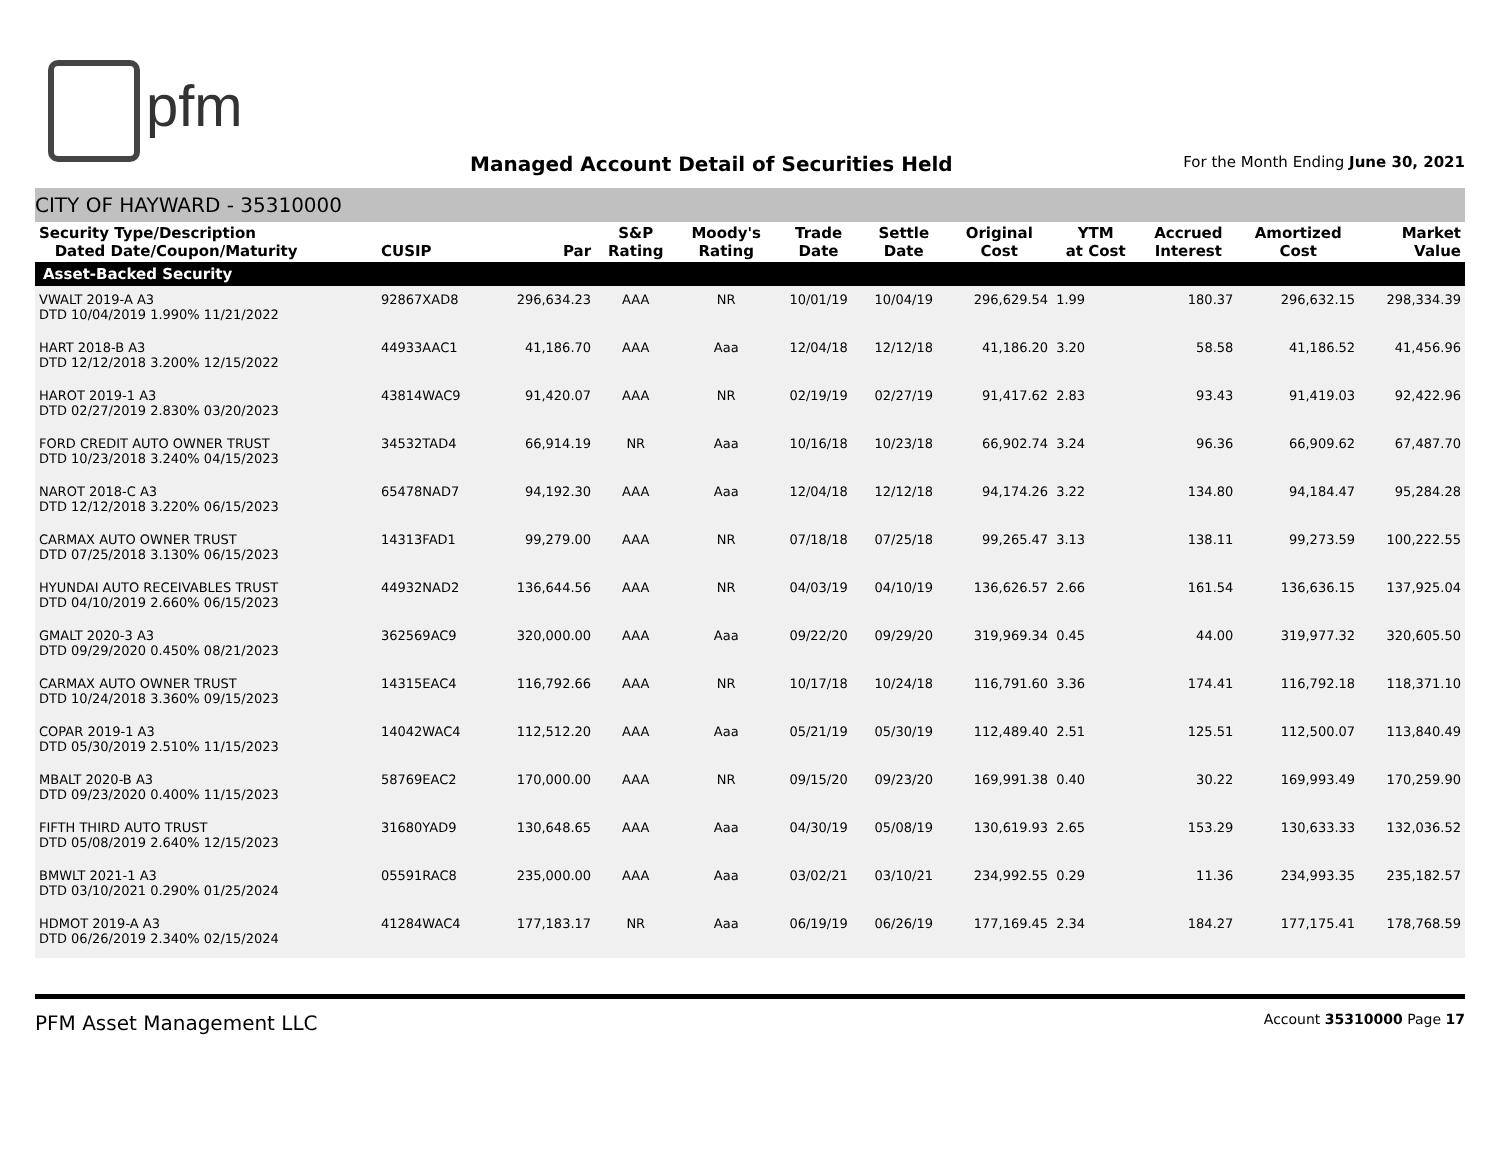pfm
Managed Account Detail of Securities Held
For the Month Ending June 30, 2021
CITY OF HAYWARD - 35310000
| Security Type/Description Dated Date/Coupon/Maturity | CUSIP | Par | S&P Rating | Moody's Rating | Trade Date | Settle Date | Original Cost | YTM at Cost | Accrued Interest | Amortized Cost | Market Value |
| --- | --- | --- | --- | --- | --- | --- | --- | --- | --- | --- | --- |
| Asset-Backed Security | | | | | | | | | | | |
| VWALT 2019-A A3 DTD 10/04/2019 1.990% 11/21/2022 | 92867XAD8 | 296,634.23 | AAA | NR | 10/01/19 | 10/04/19 | 296,629.54 | 1.99 | 180.37 | 296,632.15 | 298,334.39 |
| HART 2018-B A3 DTD 12/12/2018 3.200% 12/15/2022 | 44933AAC1 | 41,186.70 | AAA | Aaa | 12/04/18 | 12/12/18 | 41,186.20 | 3.20 | 58.58 | 41,186.52 | 41,456.96 |
| HAROT 2019-1 A3 DTD 02/27/2019 2.830% 03/20/2023 | 43814WAC9 | 91,420.07 | AAA | NR | 02/19/19 | 02/27/19 | 91,417.62 | 2.83 | 93.43 | 91,419.03 | 92,422.96 |
| FORD CREDIT AUTO OWNER TRUST DTD 10/23/2018 3.240% 04/15/2023 | 34532TAD4 | 66,914.19 | NR | Aaa | 10/16/18 | 10/23/18 | 66,902.74 | 3.24 | 96.36 | 66,909.62 | 67,487.70 |
| NAROT 2018-C A3 DTD 12/12/2018 3.220% 06/15/2023 | 65478NAD7 | 94,192.30 | AAA | Aaa | 12/04/18 | 12/12/18 | 94,174.26 | 3.22 | 134.80 | 94,184.47 | 95,284.28 |
| CARMAX AUTO OWNER TRUST DTD 07/25/2018 3.130% 06/15/2023 | 14313FAD1 | 99,279.00 | AAA | NR | 07/18/18 | 07/25/18 | 99,265.47 | 3.13 | 138.11 | 99,273.59 | 100,222.55 |
| HYUNDAI AUTO RECEIVABLES TRUST DTD 04/10/2019 2.660% 06/15/2023 | 44932NAD2 | 136,644.56 | AAA | NR | 04/03/19 | 04/10/19 | 136,626.57 | 2.66 | 161.54 | 136,636.15 | 137,925.04 |
| GMALT 2020-3 A3 DTD 09/29/2020 0.450% 08/21/2023 | 362569AC9 | 320,000.00 | AAA | Aaa | 09/22/20 | 09/29/20 | 319,969.34 | 0.45 | 44.00 | 319,977.32 | 320,605.50 |
| CARMAX AUTO OWNER TRUST DTD 10/24/2018 3.360% 09/15/2023 | 14315EAC4 | 116,792.66 | AAA | NR | 10/17/18 | 10/24/18 | 116,791.60 | 3.36 | 174.41 | 116,792.18 | 118,371.10 |
| COPAR 2019-1 A3 DTD 05/30/2019 2.510% 11/15/2023 | 14042WAC4 | 112,512.20 | AAA | Aaa | 05/21/19 | 05/30/19 | 112,489.40 | 2.51 | 125.51 | 112,500.07 | 113,840.49 |
| MBALT 2020-B A3 DTD 09/23/2020 0.400% 11/15/2023 | 58769EAC2 | 170,000.00 | AAA | NR | 09/15/20 | 09/23/20 | 169,991.38 | 0.40 | 30.22 | 169,993.49 | 170,259.90 |
| FIFTH THIRD AUTO TRUST DTD 05/08/2019 2.640% 12/15/2023 | 31680YAD9 | 130,648.65 | AAA | Aaa | 04/30/19 | 05/08/19 | 130,619.93 | 2.65 | 153.29 | 130,633.33 | 132,036.52 |
| BMWLT 2021-1 A3 DTD 03/10/2021 0.290% 01/25/2024 | 05591RAC8 | 235,000.00 | AAA | Aaa | 03/02/21 | 03/10/21 | 234,992.55 | 0.29 | 11.36 | 234,993.35 | 235,182.57 |
| HDMOT 2019-A A3 DTD 06/26/2019 2.340% 02/15/2024 | 41284WAC4 | 177,183.17 | NR | Aaa | 06/19/19 | 06/26/19 | 177,169.45 | 2.34 | 184.27 | 177,175.41 | 178,768.59 |
PFM Asset Management LLC
Account 35310000 Page 17